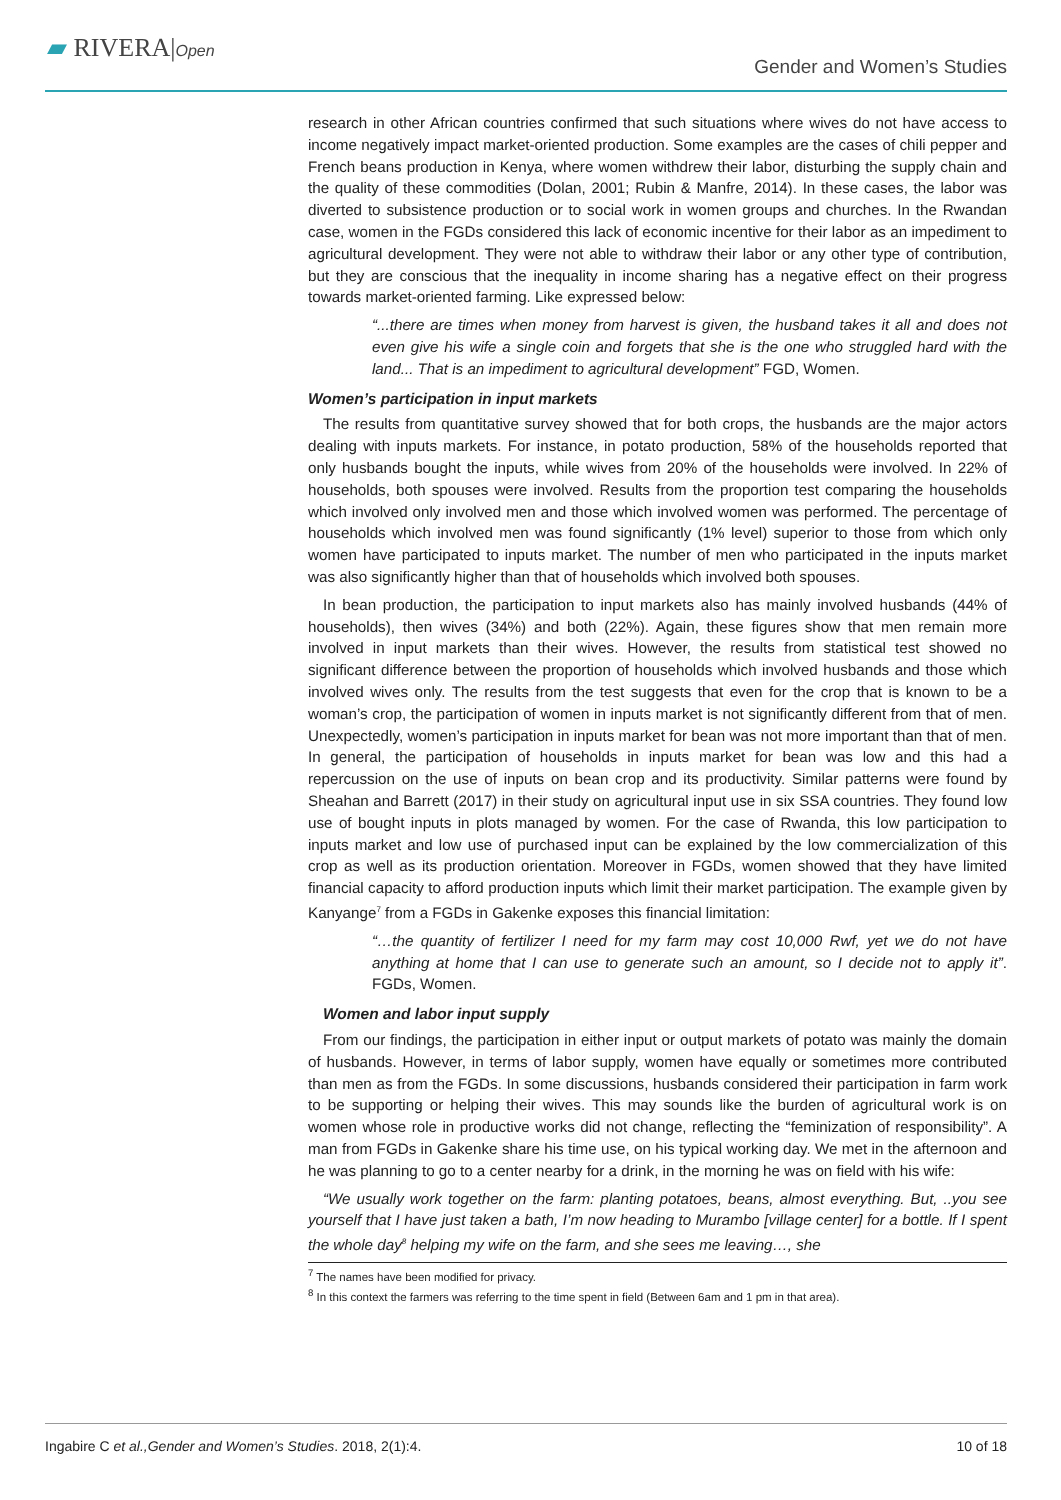▰ RIVERA|Open
Gender and Women’s Studies
research in other African countries confirmed that such situations where wives do not have access to income negatively impact market-oriented production. Some examples are the cases of chili pepper and French beans production in Kenya, where women withdrew their labor, disturbing the supply chain and the quality of these commodities (Dolan, 2001; Rubin & Manfre, 2014). In these cases, the labor was diverted to subsistence production or to social work in women groups and churches. In the Rwandan case, women in the FGDs considered this lack of economic incentive for their labor as an impediment to agricultural development. They were not able to withdraw their labor or any other type of contribution, but they are conscious that the inequality in income sharing has a negative effect on their progress towards market-oriented farming. Like expressed below:
“...there are times when money from harvest is given, the husband takes it all and does not even give his wife a single coin and forgets that she is the one who struggled hard with the land... That is an impediment to agricultural development” FGD, Women.
Women’s participation in input markets
The results from quantitative survey showed that for both crops, the husbands are the major actors dealing with inputs markets. For instance, in potato production, 58% of the households reported that only husbands bought the inputs, while wives from 20% of the households were involved. In 22% of households, both spouses were involved. Results from the proportion test comparing the households which involved only involved men and those which involved women was performed. The percentage of households which involved men was found significantly (1% level) superior to those from which only women have participated to inputs market. The number of men who participated in the inputs market was also significantly higher than that of households which involved both spouses.
In bean production, the participation to input markets also has mainly involved husbands (44% of households), then wives (34%) and both (22%). Again, these figures show that men remain more involved in input markets than their wives. However, the results from statistical test showed no significant difference between the proportion of households which involved husbands and those which involved wives only. The results from the test suggests that even for the crop that is known to be a woman’s crop, the participation of women in inputs market is not significantly different from that of men. Unexpectedly, women’s participation in inputs market for bean was not more important than that of men. In general, the participation of households in inputs market for bean was low and this had a repercussion on the use of inputs on bean crop and its productivity. Similar patterns were found by Sheahan and Barrett (2017) in their study on agricultural input use in six SSA countries. They found low use of bought inputs in plots managed by women. For the case of Rwanda, this low participation to inputs market and low use of purchased input can be explained by the low commercialization of this crop as well as its production orientation. Moreover in FGDs, women showed that they have limited financial capacity to afford production inputs which limit their market participation. The example given by Kanyange<sup>7</sup> from a FGDs in Gakenke exposes this financial limitation:
“…the quantity of fertilizer I need for my farm may cost 10,000 Rwf, yet we do not have anything at home that I can use to generate such an amount, so I decide not to apply it”. FGDs, Women.
Women and labor input supply
From our findings, the participation in either input or output markets of potato was mainly the domain of husbands. However, in terms of labor supply, women have equally or sometimes more contributed than men as from the FGDs. In some discussions, husbands considered their participation in farm work to be supporting or helping their wives. This may sounds like the burden of agricultural work is on women whose role in productive works did not change, reflecting the “feminization of responsibility”. A man from FGDs in Gakenke share his time use, on his typical working day. We met in the afternoon and he was planning to go to a center nearby for a drink, in the morning he was on field with his wife:
“We usually work together on the farm: planting potatoes, beans, almost everything. But, ..you see yourself that I have just taken a bath, I’m now heading to Murambo [village center] for a bottle. If I spent the whole day<sup>8</sup> helping my wife on the farm, and she sees me leaving…, she
<sup>7</sup> The names have been modified for privacy.
<sup>8</sup> In this context the farmers was referring to the time spent in field (Between 6am and 1 pm in that area).
Ingabire C et al.,Gender and Women’s Studies. 2018, 2(1):4. 10 of 18